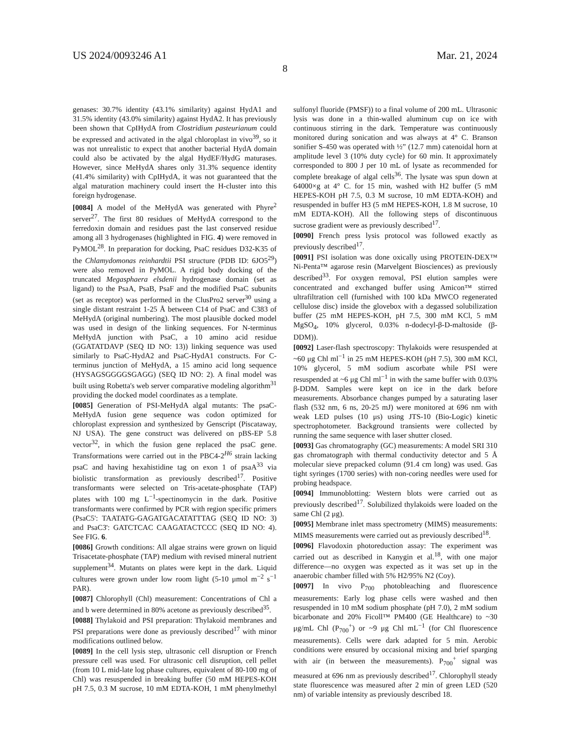US 2024/0093246 A1 Mar. 21, 2024
8
genases: 30.7% identity (43.1% similarity) against HydA1 and 31.5% identity (43.0% similarity) against HydA2. It has previously been shown that CpIHydA from Clostridium pasteurianum could be expressed and activated in the algal chloroplast in vivo<sup>39</sup>, so it was not unrealistic to expect that another bacterial HydA domain could also be activated by the algal HydEF/HydG maturases. However, since MeHydA shares only 31.3% sequence identity (41.4% similarity) with CpIHydA, it was not guaranteed that the algal maturation machinery could insert the H-cluster into this foreign hydrogenase.
[0084] A model of the MeHydA was generated with Phyre<sup>2</sup> server<sup>27</sup>. The first 80 residues of MeHydA correspond to the ferredoxin domain and residues past the last conserved residue among all 3 hydrogenases (highlighted in FIG. 4) were removed in PyMOL<sup>28</sup>. In preparation for docking, PsaC residues D32-K35 of the Chlamydomonas reinhardtii PSI structure (PDB ID: 6JO5<sup>29</sup>) were also removed in PyMOL. A rigid body docking of the truncated Megasphaera elsdenii hydrogenase domain (set as ligand) to the PsaA, PsaB, PsaF and the modified PsaC subunits (set as receptor) was performed in the ClusPro2 server<sup>30</sup> using a single distant restraint 1-25 Å between C14 of PsaC and C383 of MeHydA (original numbering). The most plausible docked model was used in design of the linking sequences. For N-terminus MeHydA junction with PsaC, a 10 amino acid residue (GGATATDAVP (SEQ ID NO: 13)) linking sequence was used similarly to PsaC-HydA2 and PsaC-HydA1 constructs. For C-terminus junction of MeHydA, a 15 amino acid long sequence (HYSAGSGGGGSGAGG) (SEQ ID NO: 2). A final model was built using Robetta's web server comparative modeling algorithm<sup>31</sup> providing the docked model coordinates as a template.
[0085] Generation of PSI-MeHydA algal mutants: The psaC-MeHydA fusion gene sequence was codon optimized for chloroplast expression and synthesized by Genscript (Piscataway, NJ USA). The gene construct was delivered on pBS-EP 5.8 vector<sup>32</sup>, in which the fusion gene replaced the psaC gene. Transformations were carried out in the PBC4-2<sup>H6</sup> strain lacking psaC and having hexahistidine tag on exon 1 of psaA<sup>33</sup> via biolistic transformation as previously described<sup>17</sup>. Positive transformants were selected on Tris-acetate-phosphate (TAP) plates with 100 mg L<sup>−1</sup>-spectinomycin in the dark. Positive transformants were confirmed by PCR with region specific primers (PsaC5': TAATATG-GAGATGACATATTTAG (SEQ ID NO: 3) and PsaC3': GATCTCAC CAAGATACTCCC (SEQ ID NO: 4). See FIG. 6.
[0086] Growth conditions: All algae strains were grown on liquid Trisacetate-phosphate (TAP) medium with revised mineral nutrient supplement<sup>34</sup>. Mutants on plates were kept in the dark. Liquid cultures were grown under low room light (5-10 μmol m<sup>−2</sup> s<sup>−1</sup> PAR).
[0087] Chlorophyll (Chl) measurement: Concentrations of Chl a and b were determined in 80% acetone as previously described<sup>35</sup>.
[0088] Thylakoid and PSI preparation: Thylakoid membranes and PSI preparations were done as previously described<sup>17</sup> with minor modifications outlined below.
[0089] In the cell lysis step, ultrasonic cell disruption or French pressure cell was used. For ultrasonic cell disruption, cell pellet (from 10 L mid-late log phase cultures, equivalent of 80-100 mg of Chl) was resuspended in breaking buffer (50 mM HEPES-KOH pH 7.5, 0.3 M sucrose, 10 mM EDTA-KOH, 1 mM phenylmethyl sulfonyl fluoride (PMSF)) to a final volume of 200 mL. Ultrasonic lysis was done in a thin-walled aluminum cup on ice with continuous stirring in the dark. Temperature was continuously monitored during sonication and was always at 4° C. Branson sonifier S-450 was operated with ½” (12.7 mm) catenoidal horn at amplitude level 3 (10% duty cycle) for 60 min. It approximately corresponded to 800 J per 10 mL of lysate as recommended for complete breakage of algal cells<sup>36</sup>. The lysate was spun down at 64000×g at 4° C. for 15 min, washed with H2 buffer (5 mM HEPES-KOH pH 7.5, 0.3 M sucrose, 10 mM EDTA-KOH) and resuspended in buffer H3 (5 mM HEPES-KOH, 1.8 M sucrose, 10 mM EDTA-KOH). All the following steps of discontinuous sucrose gradient were as previously described<sup>17</sup>.
[0090] French press lysis protocol was followed exactly as previously described<sup>17</sup>.
[0091] PSI isolation was done oxically using PROTEIN-DEX™ Ni-Penta™ agarose resin (Marvelgent Biosciences) as previously described<sup>33</sup>. For oxygen removal, PSI elution samples were concentrated and exchanged buffer using Amicon™ stirred ultrafiltration cell (furnished with 100 kDa MWCO regenerated cellulose disc) inside the glovebox with a degassed solubilization buffer (25 mM HEPES-KOH, pH 7.5, 300 mM KCl, 5 mM MgSO<sub>4</sub>, 10% glycerol, 0.03% n-dodecyl-β-D-maltoside (β-DDM)).
[0092] Laser-flash spectroscopy: Thylakoids were resuspended at ~60 μg Chl ml<sup>−1</sup> in 25 mM HEPES-KOH (pH 7.5), 300 mM KCl, 10% glycerol, 5 mM sodium ascorbate while PSI were resuspended at ~6 μg Chl ml<sup>−1</sup> in with the same buffer with 0.03% β-DDM. Samples were kept on ice in the dark before measurements. Absorbance changes pumped by a saturating laser flash (532 nm, 6 ns, 20-25 mJ) were monitored at 696 nm with weak LED pulses (10 μs) using JTS-10 (Bio-Logic) kinetic spectrophotometer. Background transients were collected by running the same sequence with laser shutter closed.
[0093] Gas chromatography (GC) measurements: A model SRI 310 gas chromatograph with thermal conductivity detector and 5 Å molecular sieve prepacked column (91.4 cm long) was used. Gas tight syringes (1700 series) with non-coring needles were used for probing headspace.
[0094] Immunoblotting: Western blots were carried out as previously described<sup>17</sup>. Solubilized thylakoids were loaded on the same Chl (2 μg).
[0095] Membrane inlet mass spectrometry (MIMS) measurements: MIMS measurements were carried out as previously described<sup>18</sup>.
[0096] Flavodoxin photoreduction assay: The experiment was carried out as described in Kanygin et al.<sup>18</sup>, with one major difference—no oxygen was expected as it was set up in the anaerobic chamber filled with 5% H2/95% N2 (Coy).
[0097] In vivo P<sub>700</sub> photobleaching and fluorescence measurements: Early log phase cells were washed and then resuspended in 10 mM sodium phosphate (pH 7.0), 2 mM sodium bicarbonate and 20% Ficoll™ PM400 (GE Healthcare) to ~30 μg/mL Chl (P<sub>700</sub><sup>+</sup>) or ~9 μg Chl mL<sup>−1</sup> (for Chl fluorescence measurements). Cells were dark adapted for 5 min. Aerobic conditions were ensured by occasional mixing and brief sparging with air (in between the measurements). P<sub>700</sub><sup>+</sup> signal was measured at 696 nm as previously described<sup>17</sup>. Chlorophyll steady state fluorescence was measured after 2 min of green LED (520 nm) of variable intensity as previously described 18.